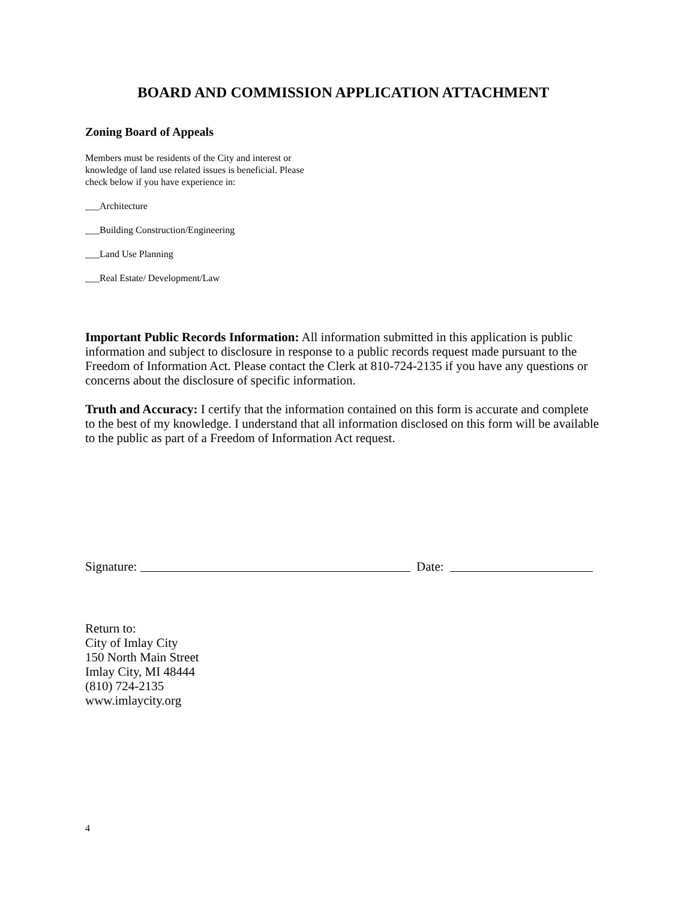BOARD AND COMMISSION APPLICATION ATTACHMENT
Zoning Board of Appeals
Members must be residents of the City and interest or knowledge of land use related issues is beneficial. Please check below if you have experience in:
___Architecture
___Building Construction/Engineering
___Land Use Planning
___Real Estate/ Development/Law
Important Public Records Information: All information submitted in this application is public information and subject to disclosure in response to a public records request made pursuant to the Freedom of Information Act. Please contact the Clerk at 810-724-2135 if you have any questions or concerns about the disclosure of specific information.
Truth and Accuracy: I certify that the information contained on this form is accurate and complete to the best of my knowledge. I understand that all information disclosed on this form will be available to the public as part of a Freedom of Information Act request.
Signature: Date:
Return to:
City of Imlay City
150 North Main Street
Imlay City, MI 48444
(810) 724-2135
www.imlaycity.org
4